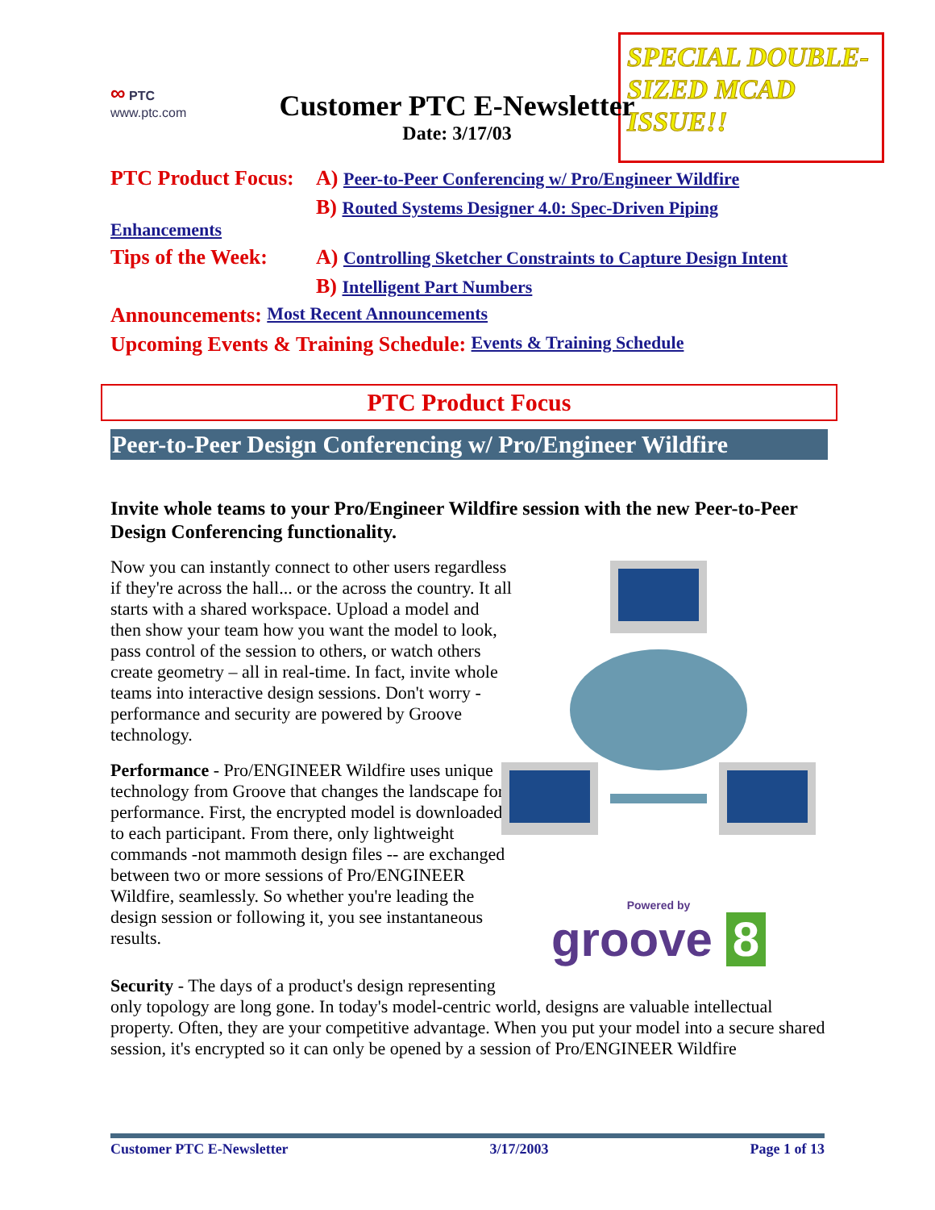SPECIAL DOUBLE-SIZED MCAD ISSUE!!
∞ PTC
www.ptc.com
Customer PTC E-Newsletter
Date: 3/17/03
PTC Product Focus: A) Peer-to-Peer Conferencing w/ Pro/Engineer Wildfire
B) Routed Systems Designer 4.0: Spec-Driven Piping
Enhancements
Tips of the Week: A) Controlling Sketcher Constraints to Capture Design Intent
B) Intelligent Part Numbers
Announcements: Most Recent Announcements
Upcoming Events & Training Schedule: Events & Training Schedule
PTC Product Focus
Peer-to-Peer Design Conferencing w/ Pro/Engineer Wildfire
Invite whole teams to your Pro/Engineer Wildfire session with the new Peer-to-Peer Design Conferencing functionality.
Now you can instantly connect to other users regardless if they're across the hall... or the across the country. It all starts with a shared workspace. Upload a model and then show your team how you want the model to look, pass control of the session to others, or watch others create geometry – all in real-time. In fact, invite whole teams into interactive design sessions. Don't worry - performance and security are powered by Groove technology.
Performance - Pro/ENGINEER Wildfire uses unique technology from Groove that changes the landscape for performance. First, the encrypted model is downloaded to each participant. From there, only lightweight commands -not mammoth design files -- are exchanged between two or more sessions of Pro/ENGINEER Wildfire, seamlessly. So whether you're leading the design session or following it, you see instantaneous results.
Powered by
groove 8
Security - The days of a product's design representing
only topology are long gone. In today's model-centric world, designs are valuable intellectual property. Often, they are your competitive advantage. When you put your model into a secure shared session, it's encrypted so it can only be opened by a session of Pro/ENGINEER Wildfire
Customer PTC E-Newsletter 3/17/2003 Page 1 of 13